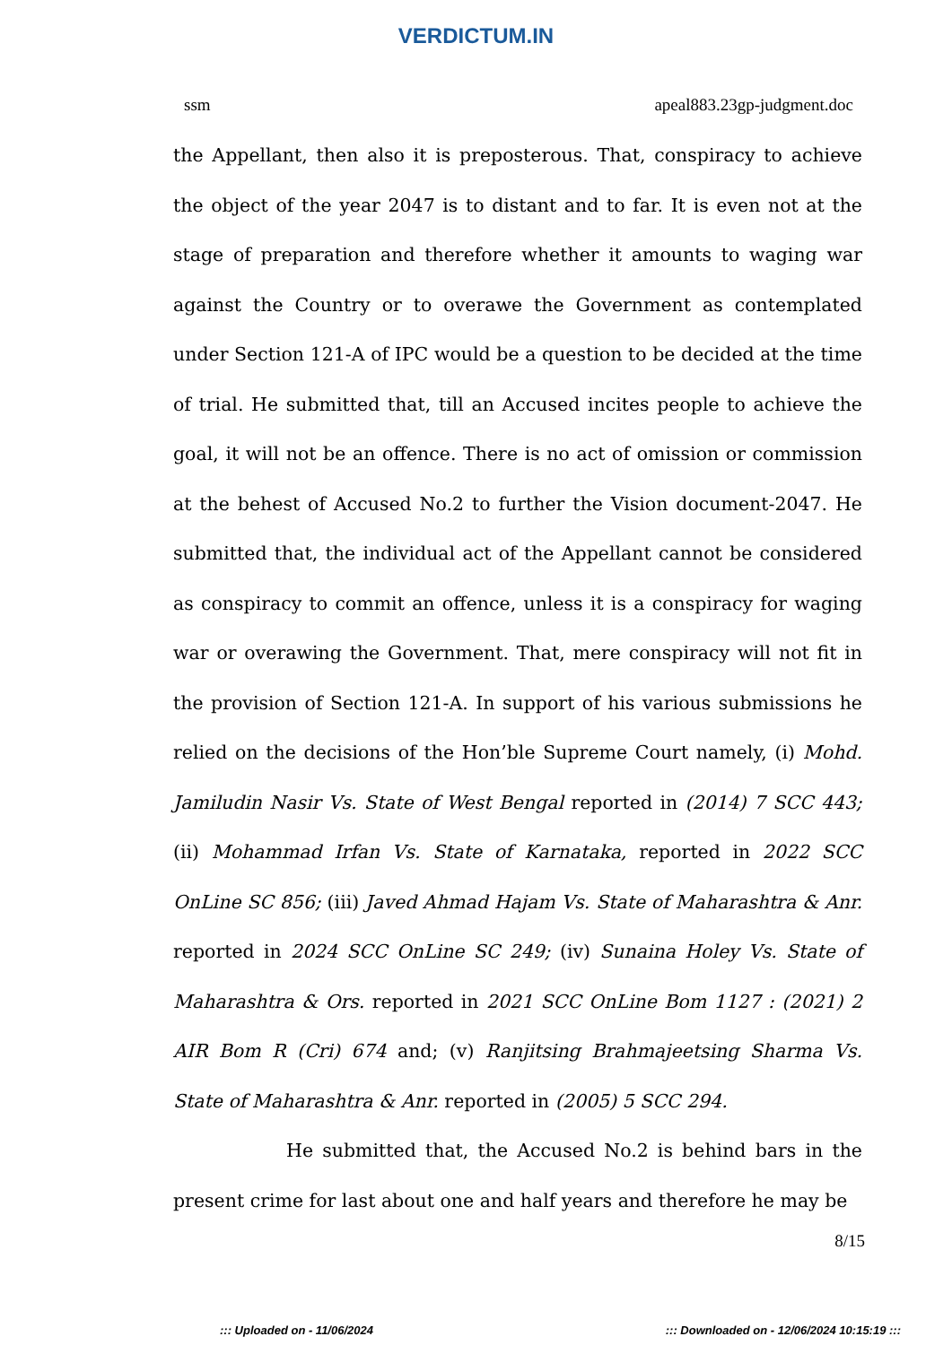VERDICTUM.IN
ssm apeal883.23gp-judgment.doc
the Appellant, then also it is preposterous. That, conspiracy to achieve the object of the year 2047 is to distant and to far. It is even not at the stage of preparation and therefore whether it amounts to waging war against the Country or to overawe the Government as contemplated under Section 121-A of IPC would be a question to be decided at the time of trial. He submitted that, till an Accused incites people to achieve the goal, it will not be an offence. There is no act of omission or commission at the behest of Accused No.2 to further the Vision document-2047. He submitted that, the individual act of the Appellant cannot be considered as conspiracy to commit an offence, unless it is a conspiracy for waging war or overawing the Government. That, mere conspiracy will not fit in the provision of Section 121-A. In support of his various submissions he relied on the decisions of the Hon’ble Supreme Court namely, (i) Mohd. Jamiludin Nasir Vs. State of West Bengal reported in (2014) 7 SCC 443; (ii) Mohammad Irfan Vs. State of Karnataka, reported in 2022 SCC OnLine SC 856; (iii) Javed Ahmad Hajam Vs. State of Maharashtra & Anr. reported in 2024 SCC OnLine SC 249; (iv) Sunaina Holey Vs. State of Maharashtra & Ors. reported in 2021 SCC OnLine Bom 1127 : (2021) 2 AIR Bom R (Cri) 674 and; (v) Ranjitsing Brahmajeetsing Sharma Vs. State of Maharashtra & Anr. reported in (2005) 5 SCC 294.
He submitted that, the Accused No.2 is behind bars in the present crime for last about one and half years and therefore he may be
8/15
::: Uploaded on - 11/06/2024::: Downloaded on - 12/06/2024 10:15:19 :::